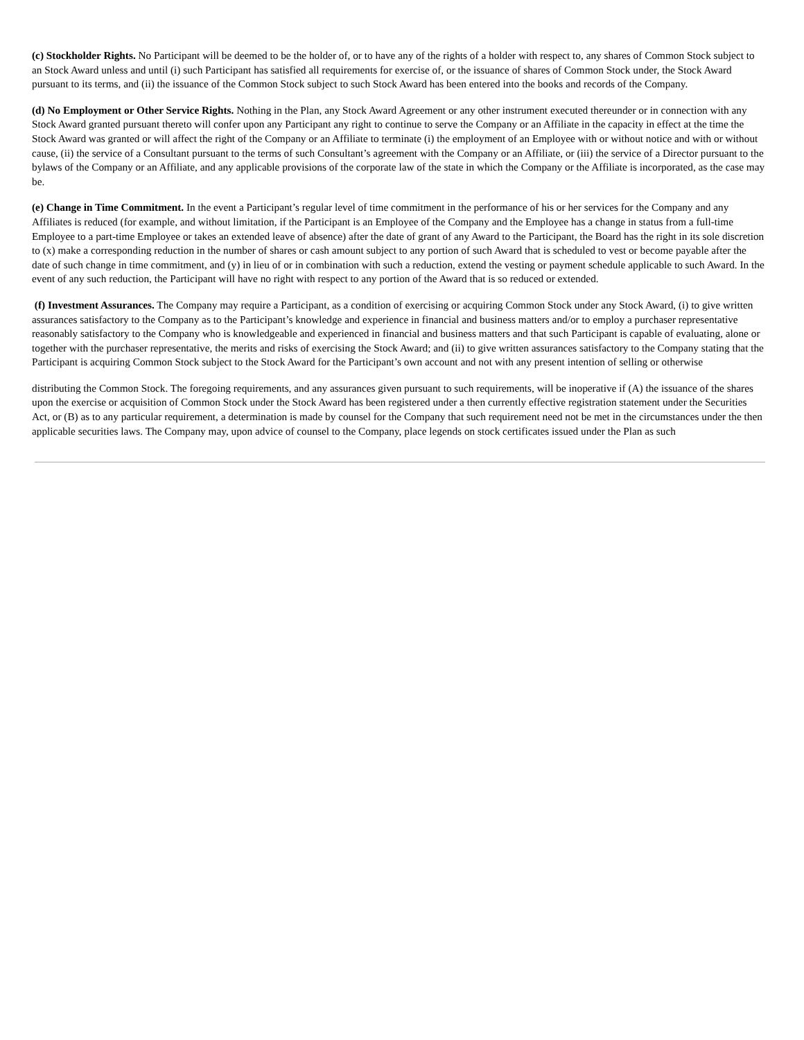(c) Stockholder Rights. No Participant will be deemed to be the holder of, or to have any of the rights of a holder with respect to, any shares of Common Stock subject to an Stock Award unless and until (i) such Participant has satisfied all requirements for exercise of, or the issuance of shares of Common Stock under, the Stock Award pursuant to its terms, and (ii) the issuance of the Common Stock subject to such Stock Award has been entered into the books and records of the Company.
(d) No Employment or Other Service Rights. Nothing in the Plan, any Stock Award Agreement or any other instrument executed thereunder or in connection with any Stock Award granted pursuant thereto will confer upon any Participant any right to continue to serve the Company or an Affiliate in the capacity in effect at the time the Stock Award was granted or will affect the right of the Company or an Affiliate to terminate (i) the employment of an Employee with or without notice and with or without cause, (ii) the service of a Consultant pursuant to the terms of such Consultant’s agreement with the Company or an Affiliate, or (iii) the service of a Director pursuant to the bylaws of the Company or an Affiliate, and any applicable provisions of the corporate law of the state in which the Company or the Affiliate is incorporated, as the case may be.
(e) Change in Time Commitment. In the event a Participant’s regular level of time commitment in the performance of his or her services for the Company and any Affiliates is reduced (for example, and without limitation, if the Participant is an Employee of the Company and the Employee has a change in status from a full-time Employee to a part-time Employee or takes an extended leave of absence) after the date of grant of any Award to the Participant, the Board has the right in its sole discretion to (x) make a corresponding reduction in the number of shares or cash amount subject to any portion of such Award that is scheduled to vest or become payable after the date of such change in time commitment, and (y) in lieu of or in combination with such a reduction, extend the vesting or payment schedule applicable to such Award. In the event of any such reduction, the Participant will have no right with respect to any portion of the Award that is so reduced or extended.
(f) Investment Assurances. The Company may require a Participant, as a condition of exercising or acquiring Common Stock under any Stock Award, (i) to give written assurances satisfactory to the Company as to the Participant’s knowledge and experience in financial and business matters and/or to employ a purchaser representative reasonably satisfactory to the Company who is knowledgeable and experienced in financial and business matters and that such Participant is capable of evaluating, alone or together with the purchaser representative, the merits and risks of exercising the Stock Award; and (ii) to give written assurances satisfactory to the Company stating that the Participant is acquiring Common Stock subject to the Stock Award for the Participant’s own account and not with any present intention of selling or otherwise
distributing the Common Stock. The foregoing requirements, and any assurances given pursuant to such requirements, will be inoperative if (A) the issuance of the shares upon the exercise or acquisition of Common Stock under the Stock Award has been registered under a then currently effective registration statement under the Securities Act, or (B) as to any particular requirement, a determination is made by counsel for the Company that such requirement need not be met in the circumstances under the then applicable securities laws. The Company may, upon advice of counsel to the Company, place legends on stock certificates issued under the Plan as such